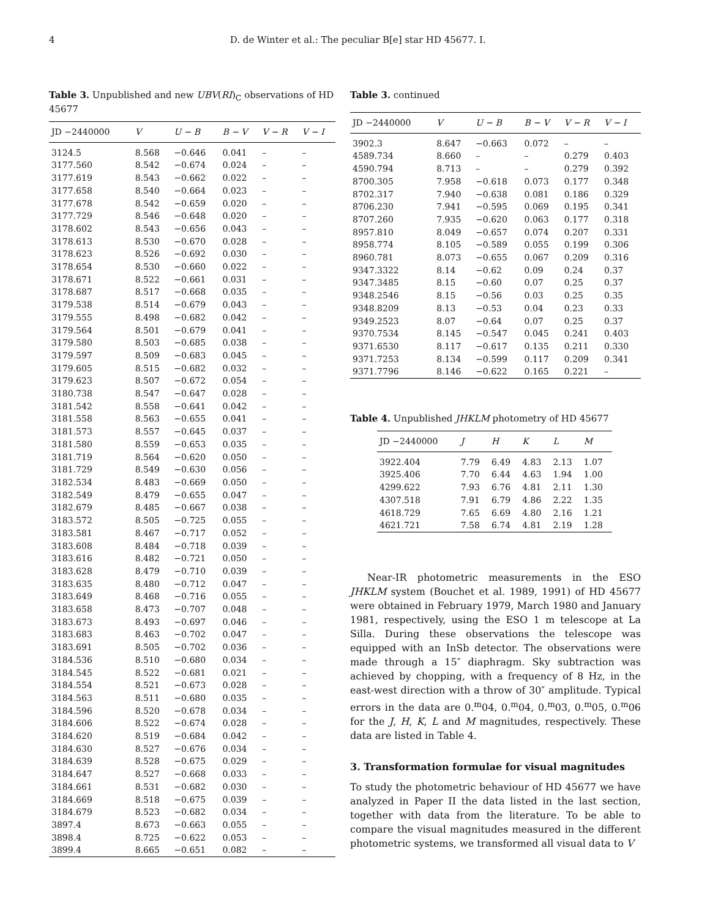4 D. de Winter et al.: The peculiar B[e] star HD 45677. I.
Table 3. Unpublished and new UBV(RI)<sub>C</sub> observations of HD 45677
| JD −2440000 | V | U − B | B − V | V − R | V − I |
| --- | --- | --- | --- | --- | --- |
| 3124.5 | 8.568 | −0.646 | 0.041 | – | – |
| 3177.560 | 8.542 | −0.674 | 0.024 | – | – |
| 3177.619 | 8.543 | −0.662 | 0.022 | – | – |
| 3177.658 | 8.540 | −0.664 | 0.023 | – | – |
| 3177.678 | 8.542 | −0.659 | 0.020 | – | – |
| 3177.729 | 8.546 | −0.648 | 0.020 | – | – |
| 3178.602 | 8.543 | −0.656 | 0.043 | – | – |
| 3178.613 | 8.530 | −0.670 | 0.028 | – | – |
| 3178.623 | 8.526 | −0.692 | 0.030 | – | – |
| 3178.654 | 8.530 | −0.660 | 0.022 | – | – |
| 3178.671 | 8.522 | −0.661 | 0.031 | – | – |
| 3178.687 | 8.517 | −0.668 | 0.035 | – | – |
| 3179.538 | 8.514 | −0.679 | 0.043 | – | – |
| 3179.555 | 8.498 | −0.682 | 0.042 | – | – |
| 3179.564 | 8.501 | −0.679 | 0.041 | – | – |
| 3179.580 | 8.503 | −0.685 | 0.038 | – | – |
| 3179.597 | 8.509 | −0.683 | 0.045 | – | – |
| 3179.605 | 8.515 | −0.682 | 0.032 | – | – |
| 3179.623 | 8.507 | −0.672 | 0.054 | – | – |
| 3180.738 | 8.547 | −0.647 | 0.028 | – | – |
| 3181.542 | 8.558 | −0.641 | 0.042 | – | – |
| 3181.558 | 8.563 | −0.655 | 0.041 | – | – |
| 3181.573 | 8.557 | −0.645 | 0.037 | – | – |
| 3181.580 | 8.559 | −0.653 | 0.035 | – | – |
| 3181.719 | 8.564 | −0.620 | 0.050 | – | – |
| 3181.729 | 8.549 | −0.630 | 0.056 | – | – |
| 3182.534 | 8.483 | −0.669 | 0.050 | – | – |
| 3182.549 | 8.479 | −0.655 | 0.047 | – | – |
| 3182.679 | 8.485 | −0.667 | 0.038 | – | – |
| 3183.572 | 8.505 | −0.725 | 0.055 | – | – |
| 3183.581 | 8.467 | −0.717 | 0.052 | – | – |
| 3183.608 | 8.484 | −0.718 | 0.039 | – | – |
| 3183.616 | 8.482 | −0.721 | 0.050 | – | – |
| 3183.628 | 8.479 | −0.710 | 0.039 | – | – |
| 3183.635 | 8.480 | −0.712 | 0.047 | – | – |
| 3183.649 | 8.468 | −0.716 | 0.055 | – | – |
| 3183.658 | 8.473 | −0.707 | 0.048 | – | – |
| 3183.673 | 8.493 | −0.697 | 0.046 | – | – |
| 3183.683 | 8.463 | −0.702 | 0.047 | – | – |
| 3183.691 | 8.505 | −0.702 | 0.036 | – | – |
| 3184.536 | 8.510 | −0.680 | 0.034 | – | – |
| 3184.545 | 8.522 | −0.681 | 0.021 | – | – |
| 3184.554 | 8.521 | −0.673 | 0.028 | – | – |
| 3184.563 | 8.511 | −0.680 | 0.035 | – | – |
| 3184.596 | 8.520 | −0.678 | 0.034 | – | – |
| 3184.606 | 8.522 | −0.674 | 0.028 | – | – |
| 3184.620 | 8.519 | −0.684 | 0.042 | – | – |
| 3184.630 | 8.527 | −0.676 | 0.034 | – | – |
| 3184.639 | 8.528 | −0.675 | 0.029 | – | – |
| 3184.647 | 8.527 | −0.668 | 0.033 | – | – |
| 3184.661 | 8.531 | −0.682 | 0.030 | – | – |
| 3184.669 | 8.518 | −0.675 | 0.039 | – | – |
| 3184.679 | 8.523 | −0.682 | 0.034 | – | – |
| 3897.4 | 8.673 | −0.663 | 0.055 | – | – |
| 3898.4 | 8.725 | −0.622 | 0.053 | – | – |
| 3899.4 | 8.665 | −0.651 | 0.082 | – | – |
Table 3. continued
| JD −2440000 | V | U − B | B − V | V − R | V − I |
| --- | --- | --- | --- | --- | --- |
| 3902.3 | 8.647 | −0.663 | 0.072 | – | – |
| 4589.734 | 8.660 | – | – | 0.279 | 0.403 |
| 4590.794 | 8.713 | – | – | 0.279 | 0.392 |
| 8700.305 | 7.958 | −0.618 | 0.073 | 0.177 | 0.348 |
| 8702.317 | 7.940 | −0.638 | 0.081 | 0.186 | 0.329 |
| 8706.230 | 7.941 | −0.595 | 0.069 | 0.195 | 0.341 |
| 8707.260 | 7.935 | −0.620 | 0.063 | 0.177 | 0.318 |
| 8957.810 | 8.049 | −0.657 | 0.074 | 0.207 | 0.331 |
| 8958.774 | 8.105 | −0.589 | 0.055 | 0.199 | 0.306 |
| 8960.781 | 8.073 | −0.655 | 0.067 | 0.209 | 0.316 |
| 9347.3322 | 8.14 | −0.62 | 0.09 | 0.24 | 0.37 |
| 9347.3485 | 8.15 | −0.60 | 0.07 | 0.25 | 0.37 |
| 9348.2546 | 8.15 | −0.56 | 0.03 | 0.25 | 0.35 |
| 9348.8209 | 8.13 | −0.53 | 0.04 | 0.23 | 0.33 |
| 9349.2523 | 8.07 | −0.64 | 0.07 | 0.25 | 0.37 |
| 9370.7534 | 8.145 | −0.547 | 0.045 | 0.241 | 0.403 |
| 9371.6530 | 8.117 | −0.617 | 0.135 | 0.211 | 0.330 |
| 9371.7253 | 8.134 | −0.599 | 0.117 | 0.209 | 0.341 |
| 9371.7796 | 8.146 | −0.622 | 0.165 | 0.221 | – |
Table 4. Unpublished JHKLM photometry of HD 45677
| JD −2440000 | J | H | K | L | M |
| --- | --- | --- | --- | --- | --- |
| 3922.404 | 7.79 | 6.49 | 4.83 | 2.13 | 1.07 |
| 3925.406 | 7.70 | 6.44 | 4.63 | 1.94 | 1.00 |
| 4299.622 | 7.93 | 6.76 | 4.81 | 2.11 | 1.30 |
| 4307.518 | 7.91 | 6.79 | 4.86 | 2.22 | 1.35 |
| 4618.729 | 7.65 | 6.69 | 4.80 | 2.16 | 1.21 |
| 4621.721 | 7.58 | 6.74 | 4.81 | 2.19 | 1.28 |
Near-IR photometric measurements in the ESO JHKLM system (Bouchet et al. 1989, 1991) of HD 45677 were obtained in February 1979, March 1980 and January 1981, respectively, using the ESO 1 m telescope at La Silla. During these observations the telescope was equipped with an InSb detector. The observations were made through a 15″ diaphragm. Sky subtraction was achieved by chopping, with a frequency of 8 Hz, in the east-west direction with a throw of 30″ amplitude. Typical errors in the data are 0.<sup>m</sup>04, 0.<sup>m</sup>04, 0.<sup>m</sup>03, 0.<sup>m</sup>05, 0.<sup>m</sup>06 for the J, H, K, L and M magnitudes, respectively. These data are listed in Table 4.
3. Transformation formulae for visual magnitudes
To study the photometric behaviour of HD 45677 we have analyzed in Paper II the data listed in the last section, together with data from the literature. To be able to compare the visual magnitudes measured in the different photometric systems, we transformed all visual data to V